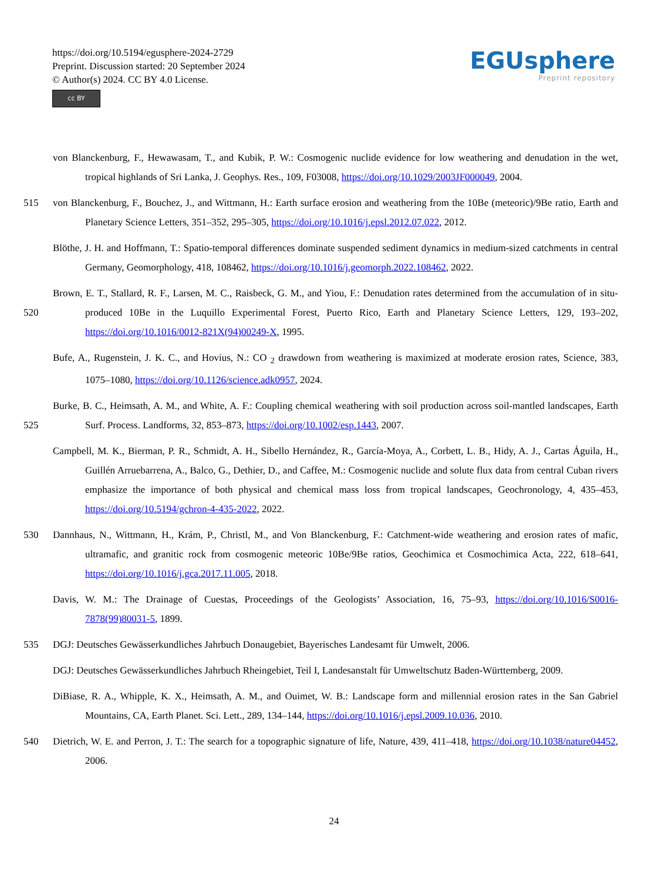https://doi.org/10.5194/egusphere-2024-2729
Preprint. Discussion started: 20 September 2024
© Author(s) 2024. CC BY 4.0 License.
cc BY
EGUsphere
Preprint repository
von Blanckenburg, F., Hewawasam, T., and Kubik, P. W.: Cosmogenic nuclide evidence for low weathering and denudation in the wet, tropical highlands of Sri Lanka, J. Geophys. Res., 109, F03008, https://doi.org/10.1029/2003JF000049, 2004.
515 von Blanckenburg, F., Bouchez, J., and Wittmann, H.: Earth surface erosion and weathering from the 10Be (meteoric)/9Be ratio, Earth and Planetary Science Letters, 351–352, 295–305, https://doi.org/10.1016/j.epsl.2012.07.022, 2012.
Blöthe, J. H. and Hoffmann, T.: Spatio-temporal differences dominate suspended sediment dynamics in medium-sized catchments in central Germany, Geomorphology, 418, 108462, https://doi.org/10.1016/j.geomorph.2022.108462, 2022.
520 Brown, E. T., Stallard, R. F., Larsen, M. C., Raisbeck, G. M., and Yiou, F.: Denudation rates determined from the accumulation of in situ-produced 10Be in the Luquillo Experimental Forest, Puerto Rico, Earth and Planetary Science Letters, 129, 193–202, https://doi.org/10.1016/0012-821X(94)00249-X, 1995.
Bufe, A., Rugenstein, J. K. C., and Hovius, N.: CO <sub>2</sub> drawdown from weathering is maximized at moderate erosion rates, Science, 383, 1075–1080, https://doi.org/10.1126/science.adk0957, 2024.
525 Burke, B. C., Heimsath, A. M., and White, A. F.: Coupling chemical weathering with soil production across soil-mantled landscapes, Earth Surf. Process. Landforms, 32, 853–873, https://doi.org/10.1002/esp.1443, 2007.
Campbell, M. K., Bierman, P. R., Schmidt, A. H., Sibello Hernández, R., García-Moya, A., Corbett, L. B., Hidy, A. J., Cartas Águila, H., Guillén Arruebarrena, A., Balco, G., Dethier, D., and Caffee, M.: Cosmogenic nuclide and solute flux data from central Cuban rivers emphasize the importance of both physical and chemical mass loss from tropical landscapes, Geochronology, 4, 435–453, https://doi.org/10.5194/gchron-4-435-2022, 2022.
530 Dannhaus, N., Wittmann, H., Krám, P., Christl, M., and Von Blanckenburg, F.: Catchment-wide weathering and erosion rates of mafic, ultramafic, and granitic rock from cosmogenic meteoric 10Be/9Be ratios, Geochimica et Cosmochimica Acta, 222, 618–641, https://doi.org/10.1016/j.gca.2017.11.005, 2018.
Davis, W. M.: The Drainage of Cuestas, Proceedings of the Geologists’ Association, 16, 75–93, https://doi.org/10.1016/S0016-7878(99)80031-5, 1899.
535 DGJ: Deutsches Gewässerkundliches Jahrbuch Donaugebiet, Bayerisches Landesamt für Umwelt, 2006.
DGJ: Deutsches Gewässerkundliches Jahrbuch Rheingebiet, Teil I, Landesanstalt für Umweltschutz Baden-Württemberg, 2009.
DiBiase, R. A., Whipple, K. X., Heimsath, A. M., and Ouimet, W. B.: Landscape form and millennial erosion rates in the San Gabriel Mountains, CA, Earth Planet. Sci. Lett., 289, 134–144, https://doi.org/10.1016/j.epsl.2009.10.036, 2010.
540 Dietrich, W. E. and Perron, J. T.: The search for a topographic signature of life, Nature, 439, 411–418, https://doi.org/10.1038/nature04452, 2006.
24